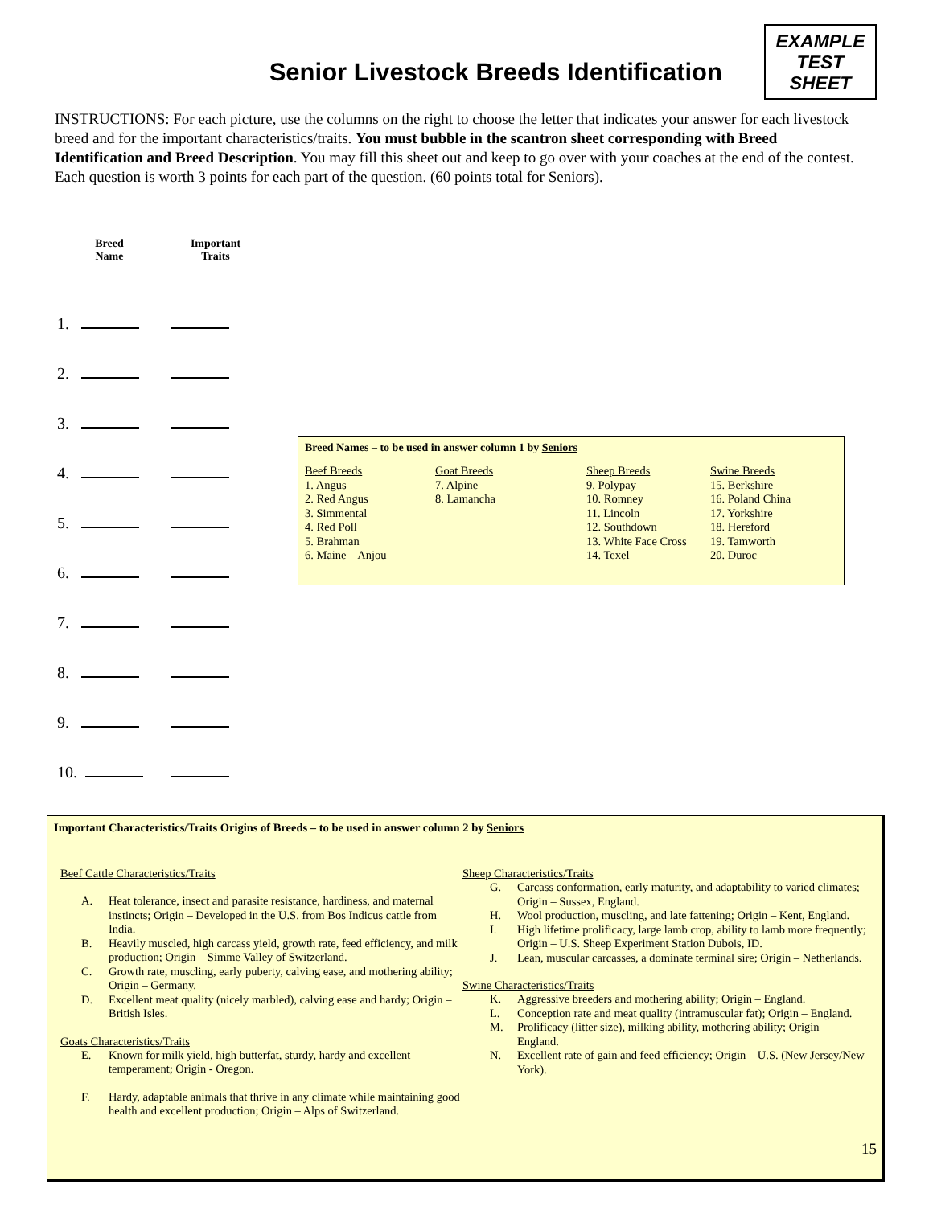Senior Livestock Breeds Identification
EXAMPLE
TEST
SHEET
INSTRUCTIONS: For each picture, use the columns on the right to choose the letter that indicates your answer for each livestock breed and for the important characteristics/traits. You must bubble in the scantron sheet corresponding with Breed Identification and Breed Description. You may fill this sheet out and keep to go over with your coaches at the end of the contest. Each question is worth 3 points for each part of the question. (60 points total for Seniors).
| Breed Name | Important Traits |
| --- | --- |
| 1. | |
| 2. | |
| 3. | |
| 4. | |
| 5. | |
| 6. | |
| 7. | |
| 8. | |
| 9. | |
| 10. | |
Breed Names – to be used in answer column 1 by Seniors
| Beef Breeds 1. Angus 2. Red Angus 3. Simmental 4. Red Poll 5. Brahman 6. Maine – Anjou | Goat Breeds 7. Alpine 8. Lamancha | Sheep Breeds 9. Polypay 10. Romney 11. Lincoln 12. Southdown 13. White Face Cross 14. Texel | Swine Breeds 15. Berkshire 16. Poland China 17. Yorkshire 18. Hereford 19. Tamworth 20. Duroc |
Important Characteristics/Traits Origins of Breeds – to be used in answer column 2 by Seniors
Beef Cattle Characteristics/Traits
A. Heat tolerance, insect and parasite resistance, hardiness, and maternal instincts; Origin – Developed in the U.S. from Bos Indicus cattle from India.
B. Heavily muscled, high carcass yield, growth rate, feed efficiency, and milk production; Origin – Simme Valley of Switzerland.
C. Growth rate, muscling, early puberty, calving ease, and mothering ability; Origin – Germany.
D. Excellent meat quality (nicely marbled), calving ease and hardy; Origin – British Isles.
Goats Characteristics/Traits
E. Known for milk yield, high butterfat, sturdy, hardy and excellent temperament; Origin - Oregon.
F. Hardy, adaptable animals that thrive in any climate while maintaining good health and excellent production; Origin – Alps of Switzerland.
Sheep Characteristics/Traits
G. Carcass conformation, early maturity, and adaptability to varied climates; Origin – Sussex, England.
H. Wool production, muscling, and late fattening; Origin – Kent, England.
I. High lifetime prolificacy, large lamb crop, ability to lamb more frequently; Origin – U.S. Sheep Experiment Station Dubois, ID.
J. Lean, muscular carcasses, a dominate terminal sire; Origin – Netherlands.
Swine Characteristics/Traits
K. Aggressive breeders and mothering ability; Origin – England.
L. Conception rate and meat quality (intramuscular fat); Origin – England.
M. Prolificacy (litter size), milking ability, mothering ability; Origin – England.
N. Excellent rate of gain and feed efficiency; Origin – U.S. (New Jersey/New York).
15